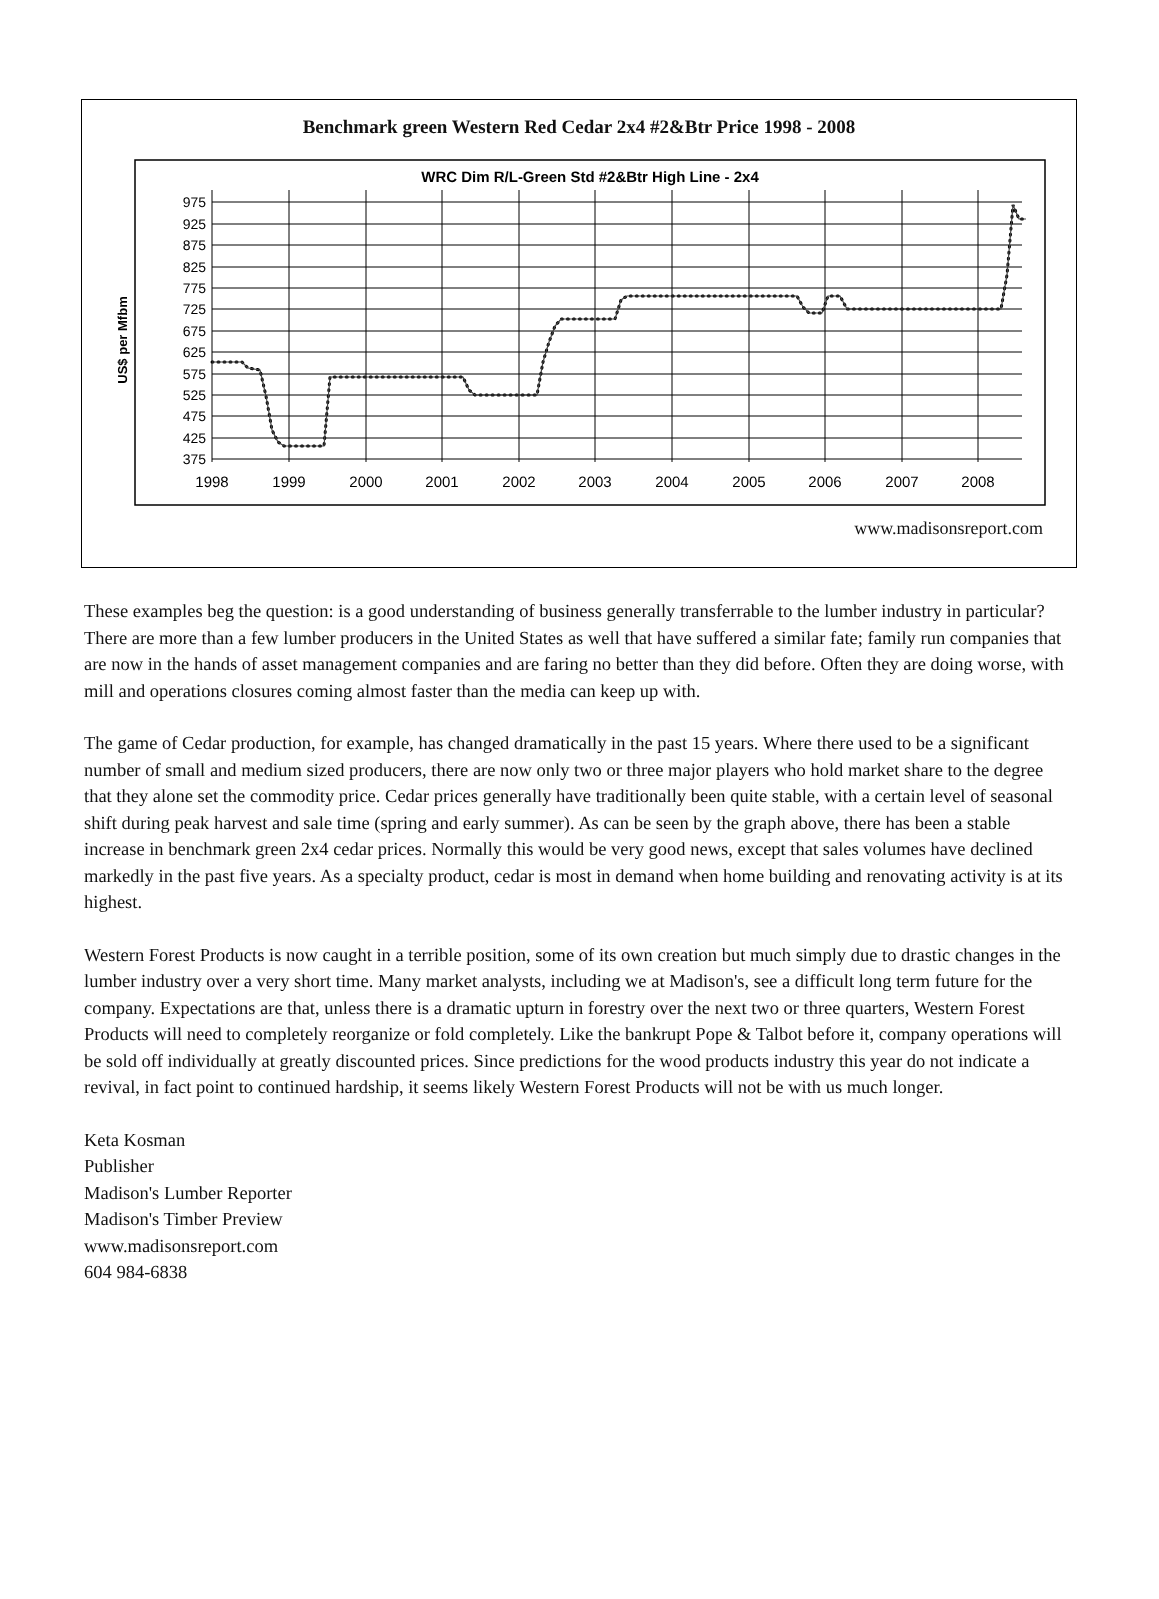Benchmark green Western Red Cedar 2x4 #2&Btr Price 1998 - 2008
WRC Dim R/L-Green Std #2&Btr High Line - 2x4
US$ per Mfbm
975
925
875
825
775
725
675
625
575
525
475
425
375
1998
1999
2000
2001
2002
2003
2004
2005
2006
2007
2008
www.madisonsreport.com
These examples beg the question: is a good understanding of business generally transferrable to the lumber industry in particular? There are more than a few lumber producers in the United States as well that have suffered a similar fate; family run companies that are now in the hands of asset management companies and are faring no better than they did before. Often they are doing worse, with mill and operations closures coming almost faster than the media can keep up with.
The game of Cedar production, for example, has changed dramatically in the past 15 years. Where there used to be a significant number of small and medium sized producers, there are now only two or three major players who hold market share to the degree that they alone set the commodity price. Cedar prices generally have traditionally been quite stable, with a certain level of seasonal shift during peak harvest and sale time (spring and early summer). As can be seen by the graph above, there has been a stable increase in benchmark green 2x4 cedar prices. Normally this would be very good news, except that sales volumes have declined markedly in the past five years. As a specialty product, cedar is most in demand when home building and renovating activity is at its highest.
Western Forest Products is now caught in a terrible position, some of its own creation but much simply due to drastic changes in the lumber industry over a very short time. Many market analysts, including we at Madison's, see a difficult long term future for the company. Expectations are that, unless there is a dramatic upturn in forestry over the next two or three quarters, Western Forest Products will need to completely reorganize or fold completely. Like the bankrupt Pope & Talbot before it, company operations will be sold off individually at greatly discounted prices. Since predictions for the wood products industry this year do not indicate a revival, in fact point to continued hardship, it seems likely Western Forest Products will not be with us much longer.
Keta Kosman
Publisher
Madison's Lumber Reporter
Madison's Timber Preview
www.madisonsreport.com
604 984-6838